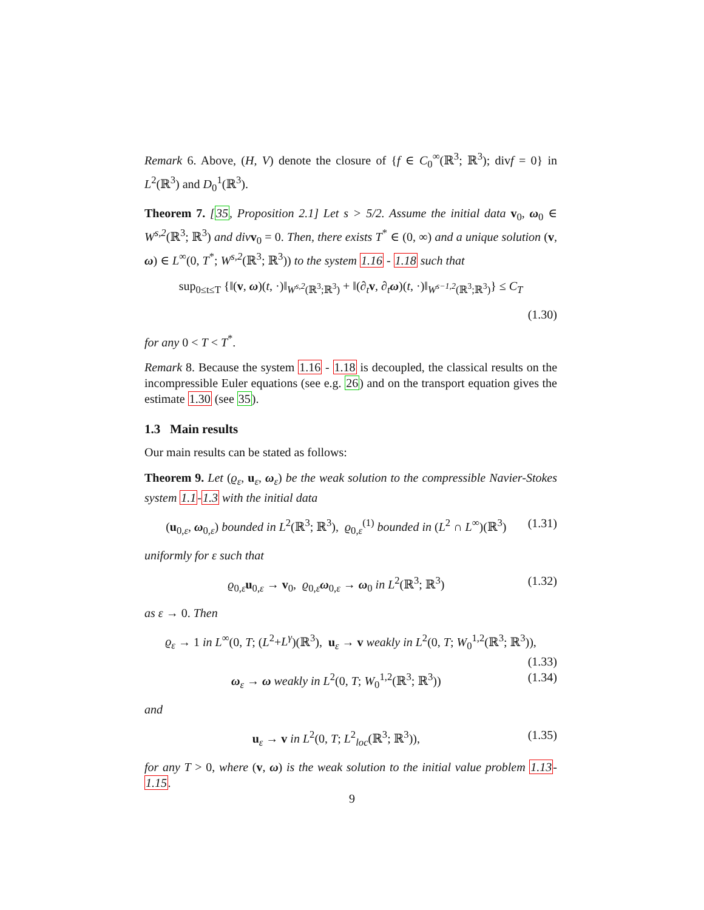Remark 6. Above, (H, V) denote the closure of {f ∈ C<sub>0</sub><sup>∞</sup>(ℝ<sup>3</sup>; ℝ<sup>3</sup>); divf = 0} in L<sup>2</sup>(ℝ<sup>3</sup>) and D<sub>0</sub><sup>1</sup>(ℝ<sup>3</sup>).
Theorem 7. [35, Proposition 2.1] Let s > 5/2. Assume the initial data v<sub>0</sub>, ω<sub>0</sub> ∈ W<sup>s,2</sup>(ℝ<sup>3</sup>; ℝ<sup>3</sup>) and div v<sub>0</sub> = 0. Then, there exists T<sup>*</sup> ∈ (0, ∞) and a unique solution (v, ω) ∈ L<sup>∞</sup>(0, T<sup>*</sup>; W<sup>s,2</sup>(ℝ<sup>3</sup>; ℝ<sup>3</sup>)) to the system 1.16 - 1.18 such that
sup<sub>0≤t≤T</sub> {‖(v, ω)(t, ·)‖<sub>W<sup>s,2</sup>(ℝ<sup>3</sup>;ℝ<sup>3</sup>)</sub> + ‖(∂<sub>t</sub>v, ∂<sub>t</sub>ω)(t, ·)‖<sub>W<sup>s−1,2</sup>(ℝ<sup>3</sup>;ℝ<sup>3</sup>)</sub>} ≤ C<sub>T</sub>
(1.30)
for any 0 < T < T<sup>*</sup>.
Remark 8. Because the system 1.16 - 1.18 is decoupled, the classical results on the incompressible Euler equations (see e.g. 26) and on the transport equation gives the estimate 1.30 (see 35).
1.3 Main results
Our main results can be stated as follows:
Theorem 9. Let (ϱ<sub>ε</sub>, u<sub>ε</sub>, ω<sub>ε</sub>) be the weak solution to the compressible Navier-Stokes system 1.1-1.3 with the initial data
(u<sub>0,ε</sub>, ω<sub>0,ε</sub>) bounded in L<sup>2</sup>(ℝ<sup>3</sup>; ℝ<sup>3</sup>), ϱ<sub>0,ε</sub><sup>(1)</sup> bounded in (L<sup>2</sup> ∩ L<sup>∞</sup>)(ℝ<sup>3</sup>) (1.31)
uniformly for ε such that
ϱ<sub>0,ε</sub>u<sub>0,ε</sub> → v<sub>0</sub>, ϱ<sub>0,ε</sub>ω<sub>0,ε</sub> → ω<sub>0</sub> in L<sup>2</sup>(ℝ<sup>3</sup>; ℝ<sup>3</sup>) (1.32)
as ε → 0. Then
ϱ<sub>ε</sub> → 1 in L<sup>∞</sup>(0, T; (L<sup>2</sup>+L<sup>γ</sup>)(ℝ<sup>3</sup>), u<sub>ε</sub> → v weakly in L<sup>2</sup>(0, T; W<sub>0</sub><sup>1,2</sup>(ℝ<sup>3</sup>; ℝ<sup>3</sup>)),
(1.33)
ω<sub>ε</sub> → ω weakly in L<sup>2</sup>(0, T; W<sub>0</sub><sup>1,2</sup>(ℝ<sup>3</sup>; ℝ<sup>3</sup>)) (1.34)
and
u<sub>ε</sub> → v in L<sup>2</sup>(0, T; L<sup>2</sup><sub>loc</sub>(ℝ<sup>3</sup>; ℝ<sup>3</sup>)), (1.35)
for any T > 0, where (v, ω) is the weak solution to the initial value problem 1.13-1.15.
9